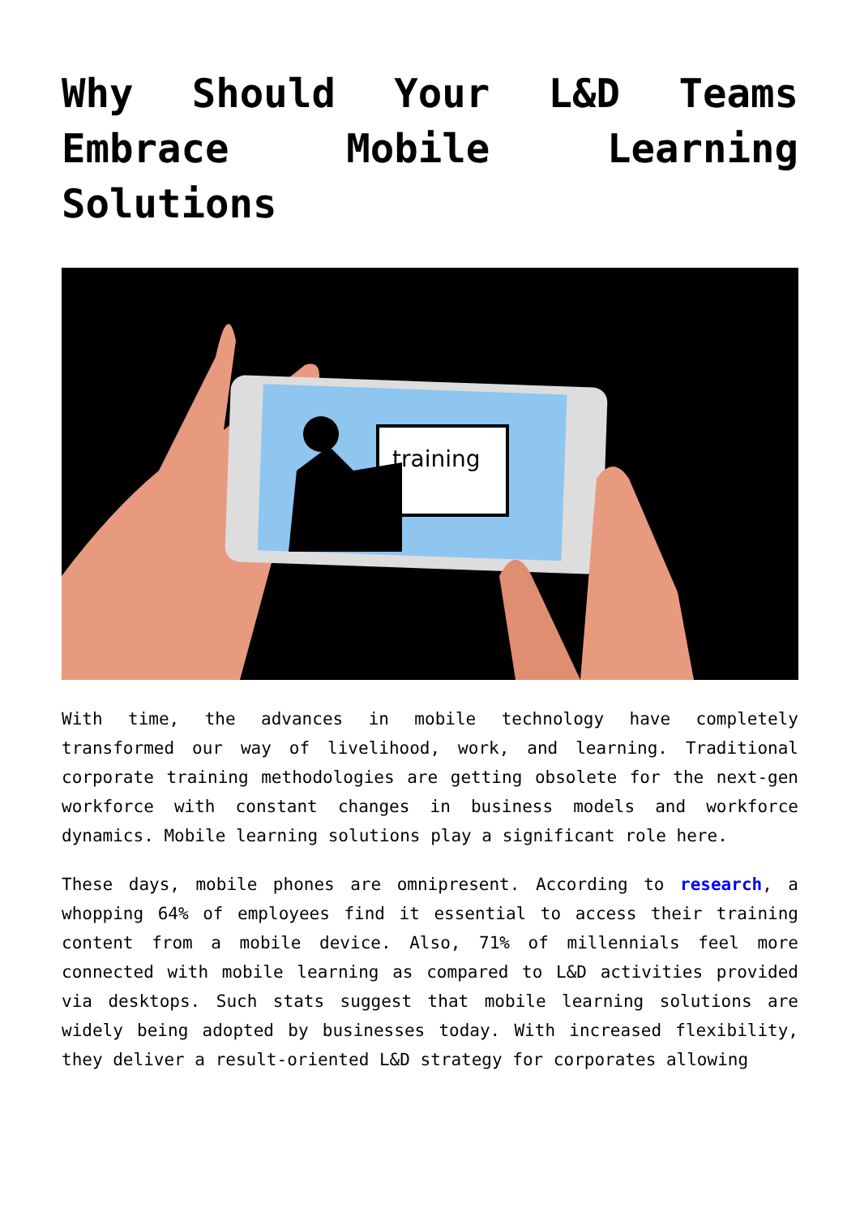Why Should Your L&D Teams Embrace Mobile Learning Solutions
training
With time, the advances in mobile technology have completely transformed our way of livelihood, work, and learning. Traditional corporate training methodologies are getting obsolete for the next-gen workforce with constant changes in business models and workforce dynamics. Mobile learning solutions play a significant role here.
These days, mobile phones are omnipresent. According to research, a whopping 64% of employees find it essential to access their training content from a mobile device. Also, 71% of millennials feel more connected with mobile learning as compared to L&D activities provided via desktops. Such stats suggest that mobile learning solutions are widely being adopted by businesses today. With increased flexibility, they deliver a result-oriented L&D strategy for corporates allowing